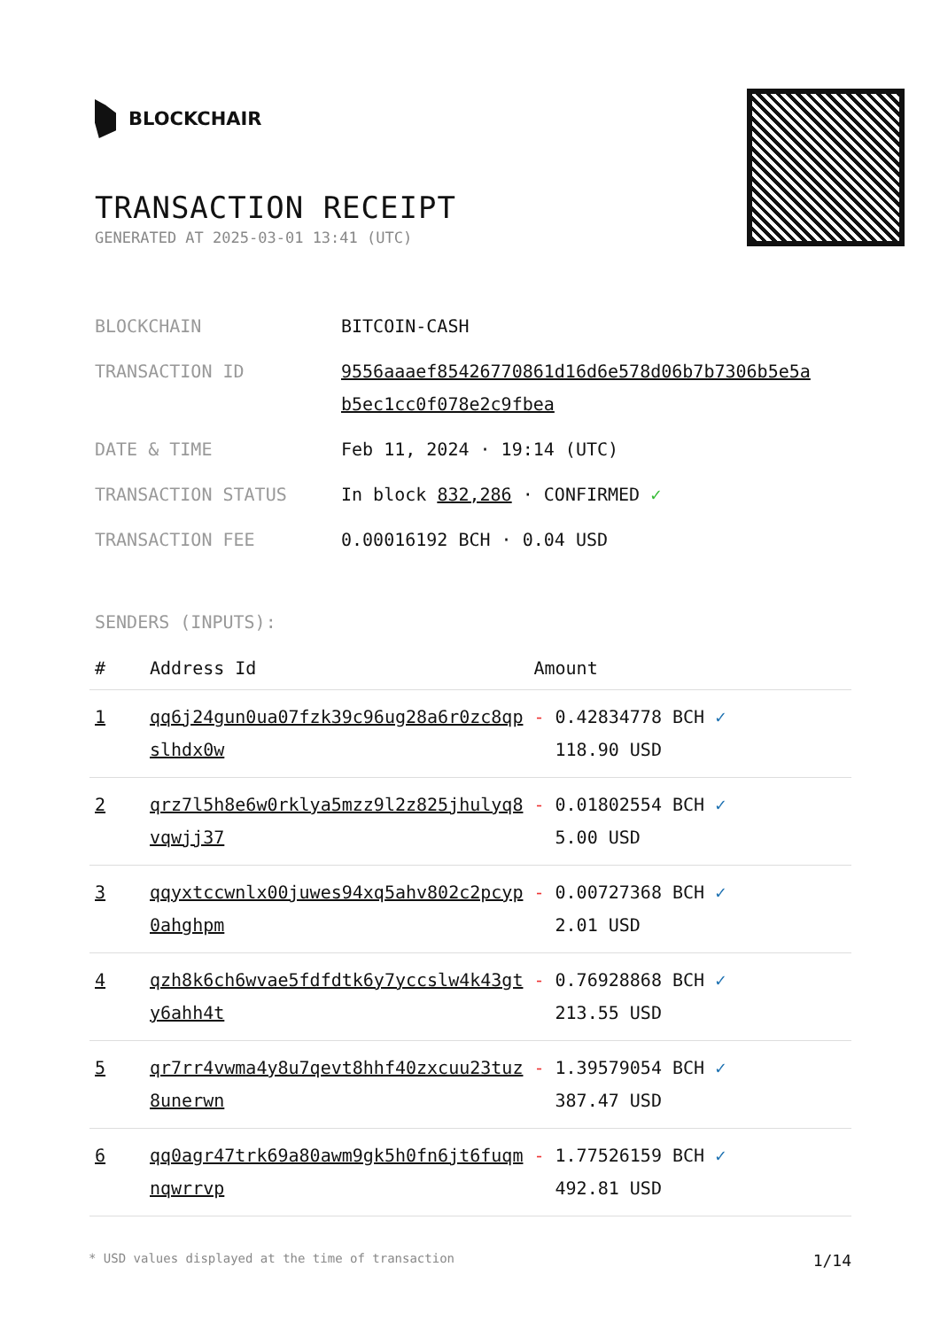BLOCKCHAIR
TRANSACTION RECEIPT
GENERATED AT 2025-03-01 13:41 (UTC)
| BLOCKCHAIN | BITCOIN-CASH |
| TRANSACTION ID | 9556aaaef85426770861d16d6e578d06b7b7306b5e5a b5ec1cc0f078e2c9fbea |
| DATE & TIME | Feb 11, 2024 · 19:14 (UTC) |
| TRANSACTION STATUS | In block 832,286 · CONFIRMED ✓ |
| TRANSACTION FEE | 0.00016192 BCH · 0.04 USD |
SENDERS (INPUTS):
| # | Address Id | Amount |
| --- | --- | --- |
| 1 | qq6j24gun0ua07fzk39c96ug28a6r0zc8qp slhdx0w | - 0.42834778 BCH ✓ 118.90 USD |
| 2 | qrz7l5h8e6w0rklya5mzz9l2z825jhulyq8 vqwjj37 | - 0.01802554 BCH ✓ 5.00 USD |
| 3 | qqyxtccwnlx00juwes94xq5ahv802c2pcyp 0ahghpm | - 0.00727368 BCH ✓ 2.01 USD |
| 4 | qzh8k6ch6wvae5fdfdtk6y7yccslw4k43gt y6ahh4t | - 0.76928868 BCH ✓ 213.55 USD |
| 5 | qr7rr4vwma4y8u7qevt8hhf40zxcuu23tuz 8unerwn | - 1.39579054 BCH ✓ 387.47 USD |
| 6 | qq0agr47trk69a80awm9gk5h0fn6jt6fuqm nqwrrvp | - 1.77526159 BCH ✓ 492.81 USD |
* USD values displayed at the time of transaction 1/14